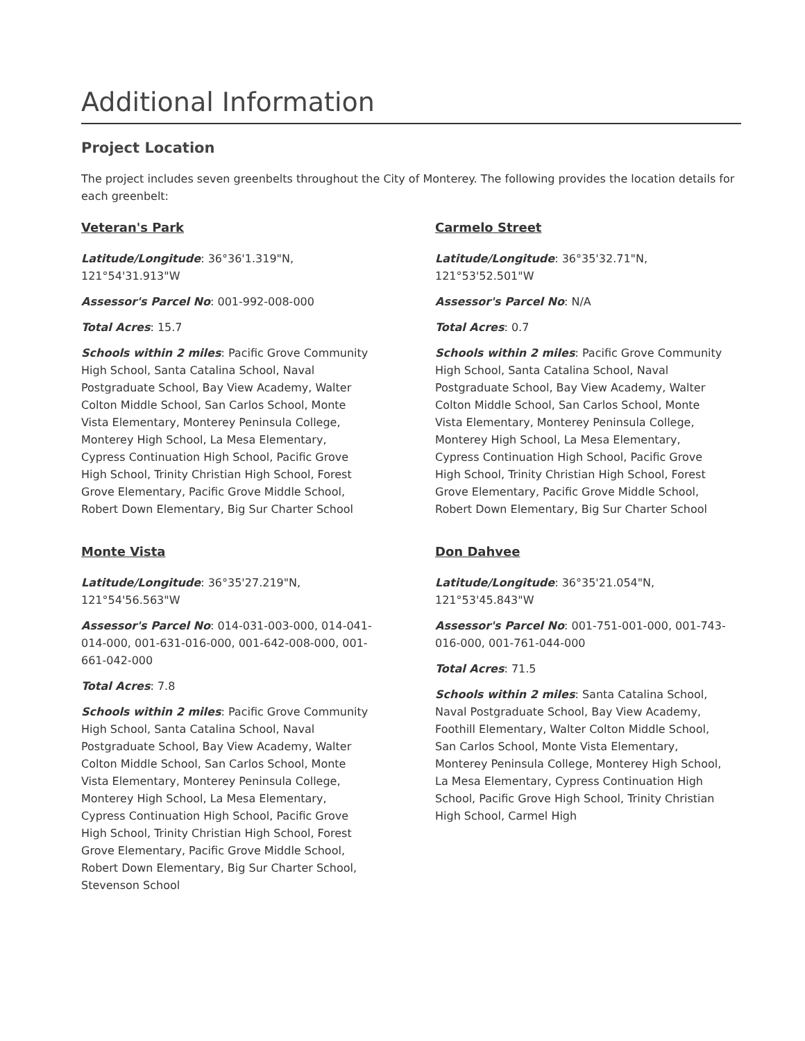Additional Information
Project Location
The project includes seven greenbelts throughout the City of Monterey. The following provides the location details for each greenbelt:
Veteran's Park
Latitude/Longitude: 36°36'1.319"N, 121°54'31.913"W
Assessor's Parcel No: 001-992-008-000
Total Acres: 15.7
Schools within 2 miles: Pacific Grove Community High School, Santa Catalina School, Naval Postgraduate School, Bay View Academy, Walter Colton Middle School, San Carlos School, Monte Vista Elementary, Monterey Peninsula College, Monterey High School, La Mesa Elementary, Cypress Continuation High School, Pacific Grove High School, Trinity Christian High School, Forest Grove Elementary, Pacific Grove Middle School, Robert Down Elementary, Big Sur Charter School
Monte Vista
Latitude/Longitude: 36°35'27.219"N, 121°54'56.563"W
Assessor's Parcel No: 014-031-003-000, 014-041-014-000, 001-631-016-000, 001-642-008-000, 001-661-042-000
Total Acres: 7.8
Schools within 2 miles: Pacific Grove Community High School, Santa Catalina School, Naval Postgraduate School, Bay View Academy, Walter Colton Middle School, San Carlos School, Monte Vista Elementary, Monterey Peninsula College, Monterey High School, La Mesa Elementary, Cypress Continuation High School, Pacific Grove High School, Trinity Christian High School, Forest Grove Elementary, Pacific Grove Middle School, Robert Down Elementary, Big Sur Charter School, Stevenson School
Carmelo Street
Latitude/Longitude: 36°35'32.71"N, 121°53'52.501"W
Assessor's Parcel No: N/A
Total Acres: 0.7
Schools within 2 miles: Pacific Grove Community High School, Santa Catalina School, Naval Postgraduate School, Bay View Academy, Walter Colton Middle School, San Carlos School, Monte Vista Elementary, Monterey Peninsula College, Monterey High School, La Mesa Elementary, Cypress Continuation High School, Pacific Grove High School, Trinity Christian High School, Forest Grove Elementary, Pacific Grove Middle School, Robert Down Elementary, Big Sur Charter School
Don Dahvee
Latitude/Longitude: 36°35'21.054"N, 121°53'45.843"W
Assessor's Parcel No: 001-751-001-000, 001-743-016-000, 001-761-044-000
Total Acres: 71.5
Schools within 2 miles: Santa Catalina School, Naval Postgraduate School, Bay View Academy, Foothill Elementary, Walter Colton Middle School, San Carlos School, Monte Vista Elementary, Monterey Peninsula College, Monterey High School, La Mesa Elementary, Cypress Continuation High School, Pacific Grove High School, Trinity Christian High School, Carmel High